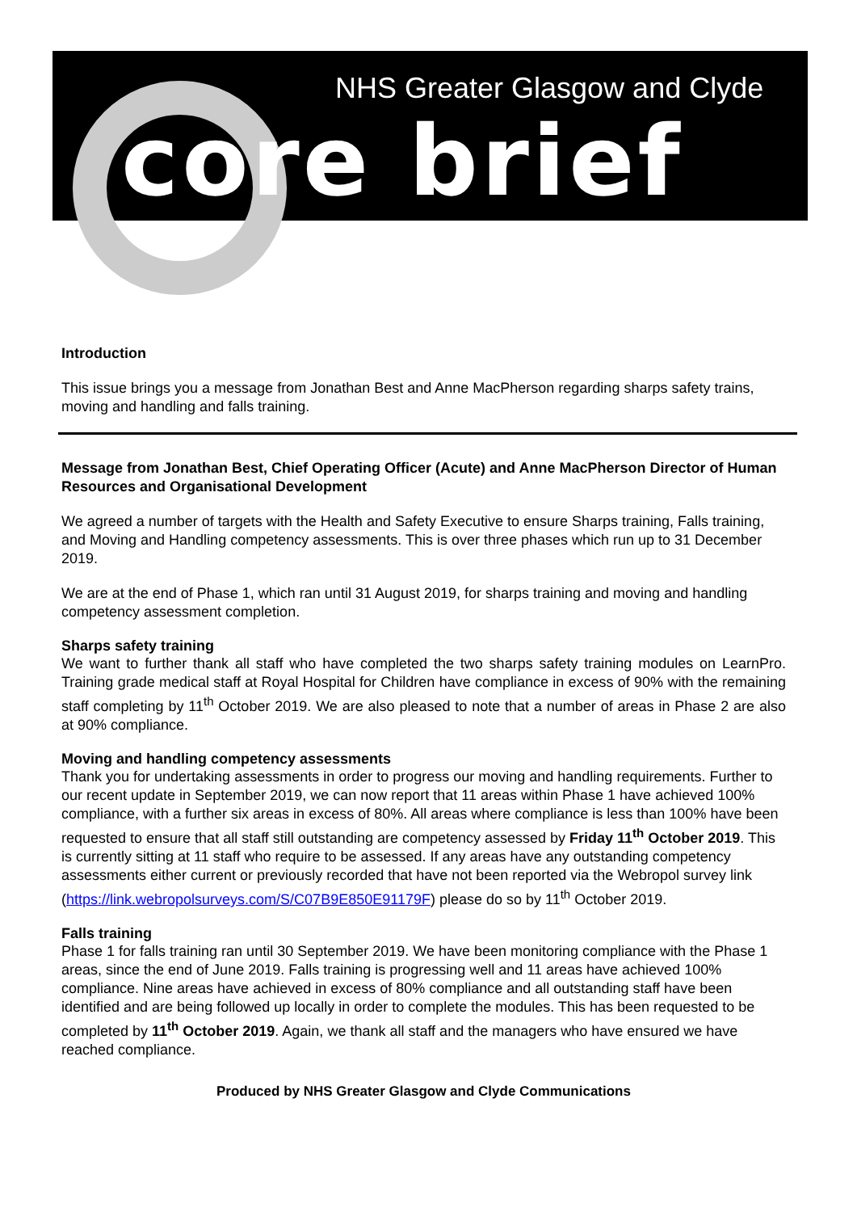NHS Greater Glasgow and Clyde
core brief
Introduction
This issue brings you a message from Jonathan Best and Anne MacPherson regarding sharps safety trains, moving and handling and falls training.
Message from Jonathan Best, Chief Operating Officer (Acute) and Anne MacPherson Director of Human Resources and Organisational Development
We agreed a number of targets with the Health and Safety Executive to ensure Sharps training, Falls training, and Moving and Handling competency assessments. This is over three phases which run up to 31 December 2019.
We are at the end of Phase 1, which ran until 31 August 2019, for sharps training and moving and handling competency assessment completion.
Sharps safety training
We want to further thank all staff who have completed the two sharps safety training modules on LearnPro. Training grade medical staff at Royal Hospital for Children have compliance in excess of 90% with the remaining staff completing by 11<sup>th</sup> October 2019. We are also pleased to note that a number of areas in Phase 2 are also at 90% compliance.
Moving and handling competency assessments
Thank you for undertaking assessments in order to progress our moving and handling requirements. Further to our recent update in September 2019, we can now report that 11 areas within Phase 1 have achieved 100% compliance, with a further six areas in excess of 80%. All areas where compliance is less than 100% have been requested to ensure that all staff still outstanding are competency assessed by Friday 11<sup>th</sup> October 2019. This is currently sitting at 11 staff who require to be assessed. If any areas have any outstanding competency assessments either current or previously recorded that have not been reported via the Webropol survey link (https://link.webropolsurveys.com/S/C07B9E850E91179F) please do so by 11<sup>th</sup> October 2019.
Falls training
Phase 1 for falls training ran until 30 September 2019. We have been monitoring compliance with the Phase 1 areas, since the end of June 2019. Falls training is progressing well and 11 areas have achieved 100% compliance. Nine areas have achieved in excess of 80% compliance and all outstanding staff have been identified and are being followed up locally in order to complete the modules. This has been requested to be completed by 11<sup>th</sup> October 2019. Again, we thank all staff and the managers who have ensured we have reached compliance.
Produced by NHS Greater Glasgow and Clyde Communications